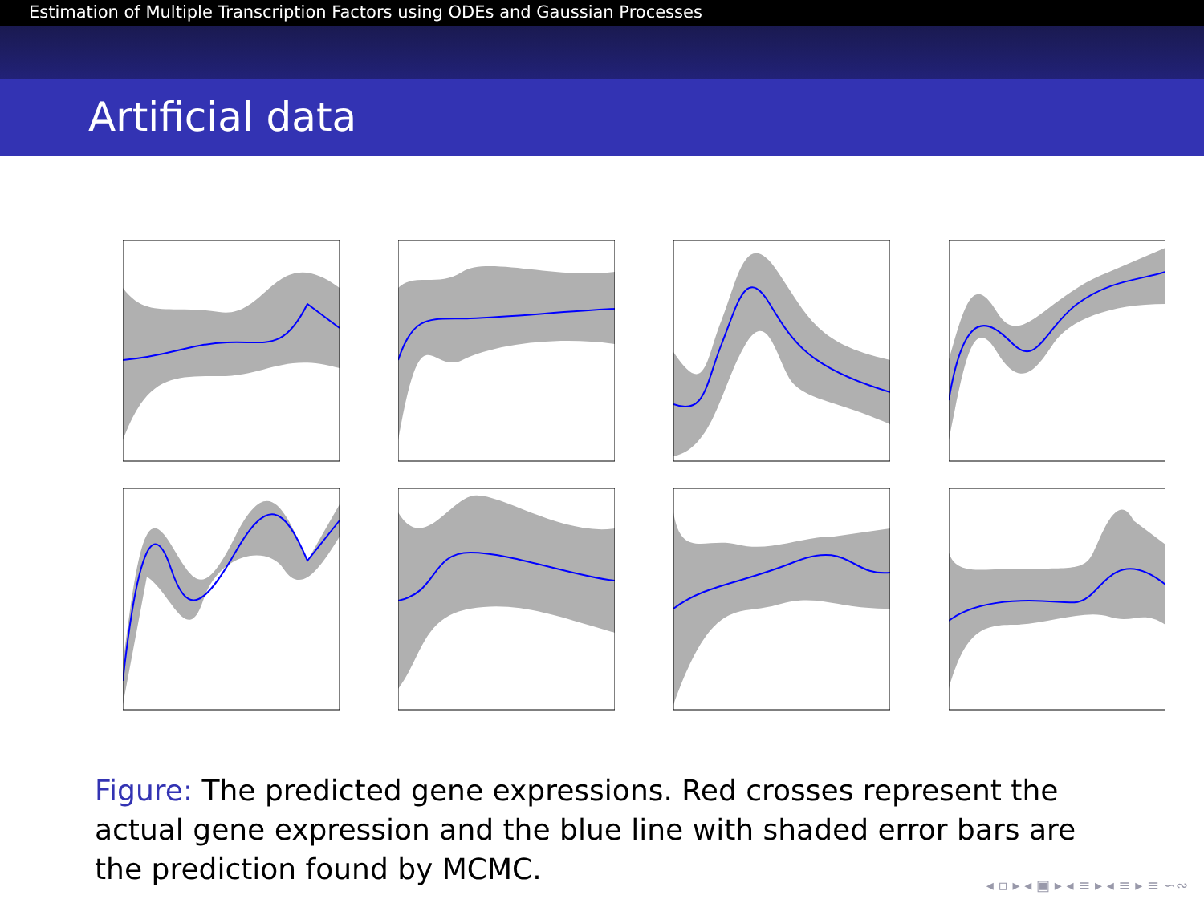Estimation of Multiple Transcription Factors using ODEs and Gaussian Processes
Artificial data
Figure: The predicted gene expressions. Red crosses represent the actual gene expression and the blue line with shaded error bars are the prediction found by MCMC.
◂ ▫ ▸ ◂ ▣ ▸ ◂ ≡ ▸ ◂ ≡ ▸ ≡ ∽∾